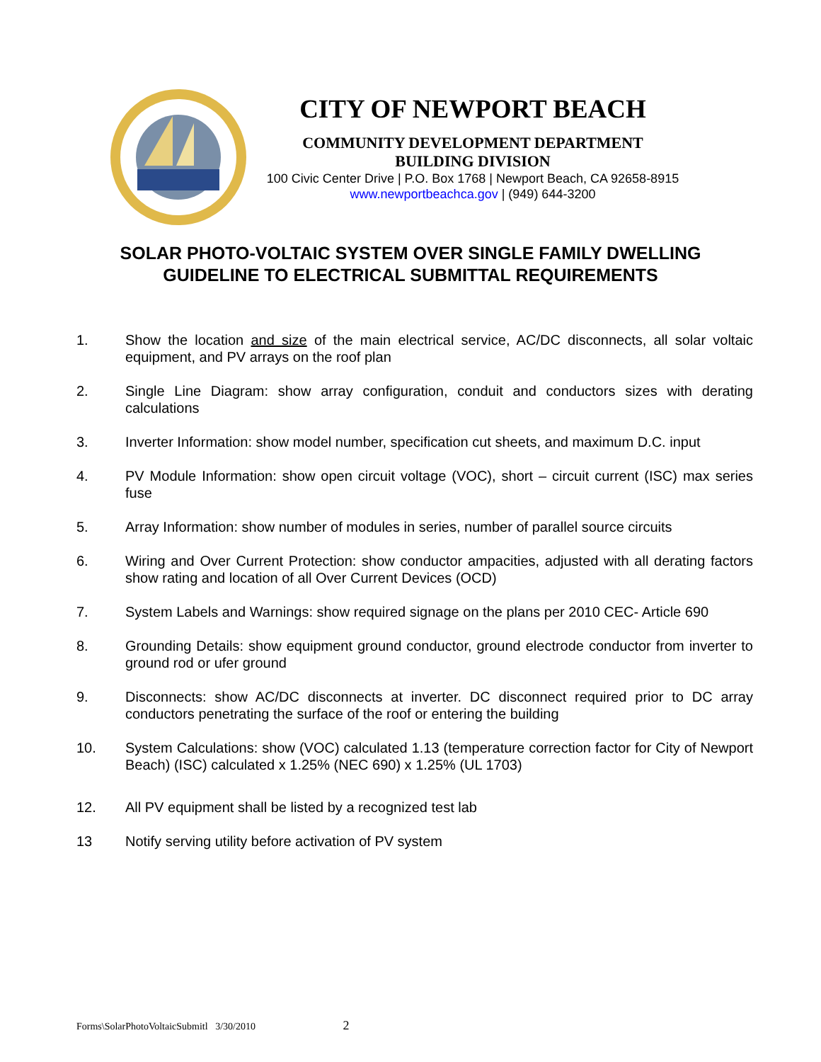CITY OF NEWPORT BEACH
COMMUNITY DEVELOPMENT DEPARTMENT
BUILDING DIVISION
100 Civic Center Drive | P.O. Box 1768 | Newport Beach, CA 92658-8915
www.newportbeachca.gov | (949) 644-3200
SOLAR PHOTO-VOLTAIC SYSTEM OVER SINGLE FAMILY DWELLING
GUIDELINE TO ELECTRICAL SUBMITTAL REQUIREMENTS
1. Show the location and size of the main electrical service, AC/DC disconnects, all solar voltaic equipment, and PV arrays on the roof plan
2. Single Line Diagram: show array configuration, conduit and conductors sizes with derating calculations
3. Inverter Information: show model number, specification cut sheets, and maximum D.C. input
4. PV Module Information: show open circuit voltage (VOC), short – circuit current (ISC) max series fuse
5. Array Information: show number of modules in series, number of parallel source circuits
6. Wiring and Over Current Protection: show conductor ampacities, adjusted with all derating factors show rating and location of all Over Current Devices (OCD)
7. System Labels and Warnings: show required signage on the plans per 2010 CEC- Article 690
8. Grounding Details: show equipment ground conductor, ground electrode conductor from inverter to ground rod or ufer ground
9. Disconnects: show AC/DC disconnects at inverter. DC disconnect required prior to DC array conductors penetrating the surface of the roof or entering the building
10. System Calculations: show (VOC) calculated 1.13 (temperature correction factor for City of Newport Beach) (ISC) calculated x 1.25% (NEC 690) x 1.25% (UL 1703)
12. All PV equipment shall be listed by a recognized test lab
13 Notify serving utility before activation of PV system
Forms\SolarPhotoVoltaicSubmitl 3/30/2010 2